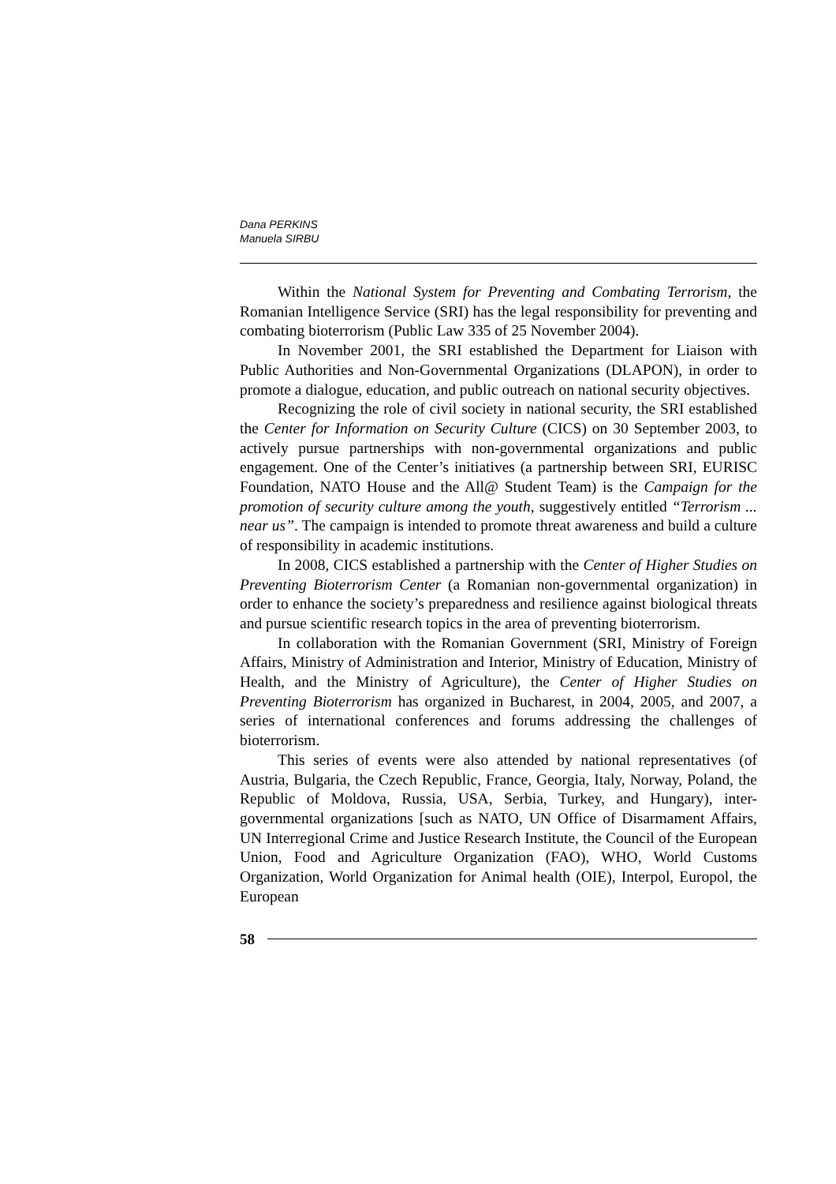Dana PERKINS
Manuela SIRBU
Within the National System for Preventing and Combating Terrorism, the Romanian Intelligence Service (SRI) has the legal responsibility for preventing and combating bioterrorism (Public Law 335 of 25 November 2004).
In November 2001, the SRI established the Department for Liaison with Public Authorities and Non-Governmental Organizations (DLAPON), in order to promote a dialogue, education, and public outreach on national security objectives.
Recognizing the role of civil society in national security, the SRI established the Center for Information on Security Culture (CICS) on 30 September 2003, to actively pursue partnerships with non-governmental organizations and public engagement. One of the Center’s initiatives (a partnership between SRI, EURISC Foundation, NATO House and the All@ Student Team) is the Campaign for the promotion of security culture among the youth, suggestively entitled “Terrorism ... near us”. The campaign is intended to promote threat awareness and build a culture of responsibility in academic institutions.
In 2008, CICS established a partnership with the Center of Higher Studies on Preventing Bioterrorism Center (a Romanian non-governmental organization) in order to enhance the society’s preparedness and resilience against biological threats and pursue scientific research topics in the area of preventing bioterrorism.
In collaboration with the Romanian Government (SRI, Ministry of Foreign Affairs, Ministry of Administration and Interior, Ministry of Education, Ministry of Health, and the Ministry of Agriculture), the Center of Higher Studies on Preventing Bioterrorism has organized in Bucharest, in 2004, 2005, and 2007, a series of international conferences and forums addressing the challenges of bioterrorism.
This series of events were also attended by national representatives (of Austria, Bulgaria, the Czech Republic, France, Georgia, Italy, Norway, Poland, the Republic of Moldova, Russia, USA, Serbia, Turkey, and Hungary), inter-governmental organizations [such as NATO, UN Office of Disarmament Affairs, UN Interregional Crime and Justice Research Institute, the Council of the European Union, Food and Agriculture Organization (FAO), WHO, World Customs Organization, World Organization for Animal health (OIE), Interpol, Europol, the European
58